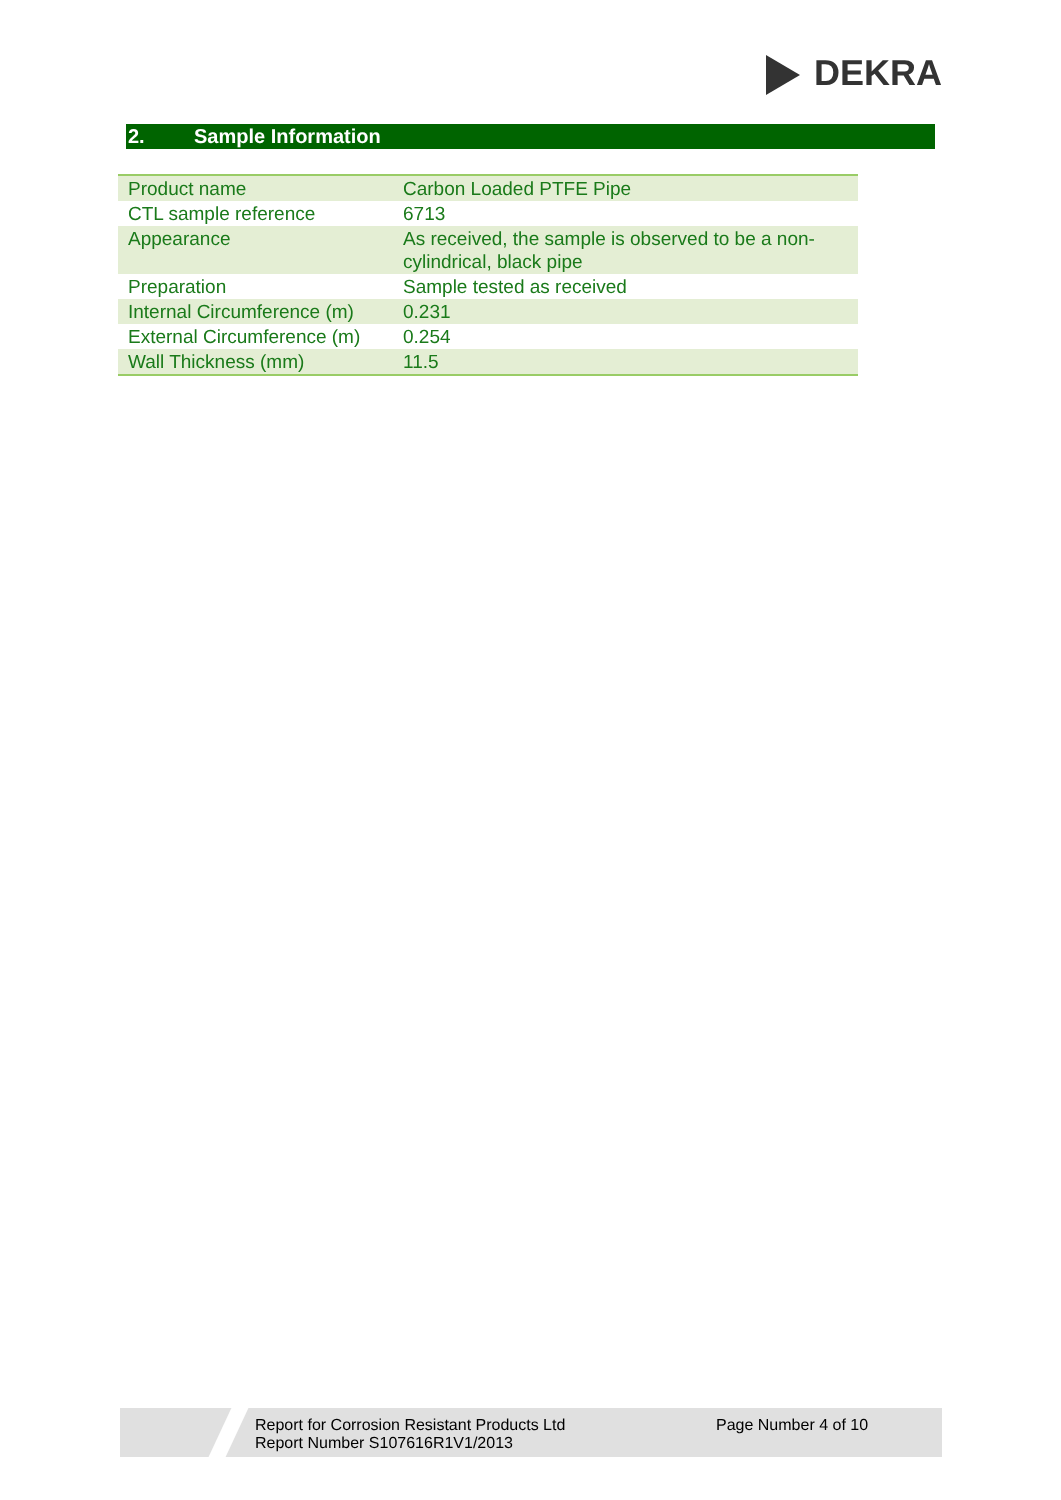DEKRA
2. Sample Information
| Product name | Carbon Loaded PTFE Pipe |
| CTL sample reference | 6713 |
| Appearance | As received, the sample is observed to be a non-cylindrical, black pipe |
| Preparation | Sample tested as received |
| Internal Circumference (m) | 0.231 |
| External Circumference (m) | 0.254 |
| Wall Thickness (mm) | 11.5 |
Report for Corrosion Resistant Products Ltd
Report Number S107616R1V1/2013
Page Number 4 of 10